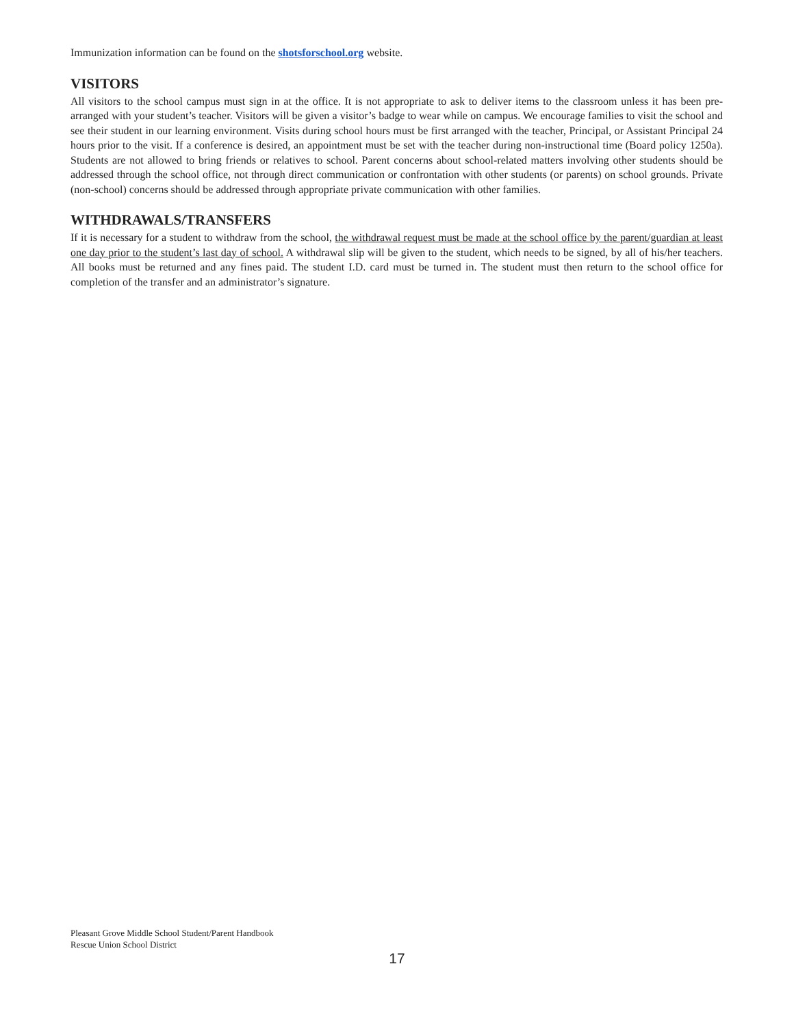Immunization information can be found on the shotsforschool.org website.
VISITORS
All visitors to the school campus must sign in at the office. It is not appropriate to ask to deliver items to the classroom unless it has been pre-arranged with your student’s teacher. Visitors will be given a visitor’s badge to wear while on campus. We encourage families to visit the school and see their student in our learning environment. Visits during school hours must be first arranged with the teacher, Principal, or Assistant Principal 24 hours prior to the visit. If a conference is desired, an appointment must be set with the teacher during non-instructional time (Board policy 1250a). Students are not allowed to bring friends or relatives to school. Parent concerns about school-related matters involving other students should be addressed through the school office, not through direct communication or confrontation with other students (or parents) on school grounds. Private (non-school) concerns should be addressed through appropriate private communication with other families.
WITHDRAWALS/TRANSFERS
If it is necessary for a student to withdraw from the school, the withdrawal request must be made at the school office by the parent/guardian at least one day prior to the student’s last day of school. A withdrawal slip will be given to the student, which needs to be signed, by all of his/her teachers. All books must be returned and any fines paid. The student I.D. card must be turned in. The student must then return to the school office for completion of the transfer and an administrator’s signature.
Pleasant Grove Middle School Student/Parent Handbook
Rescue Union School District
17